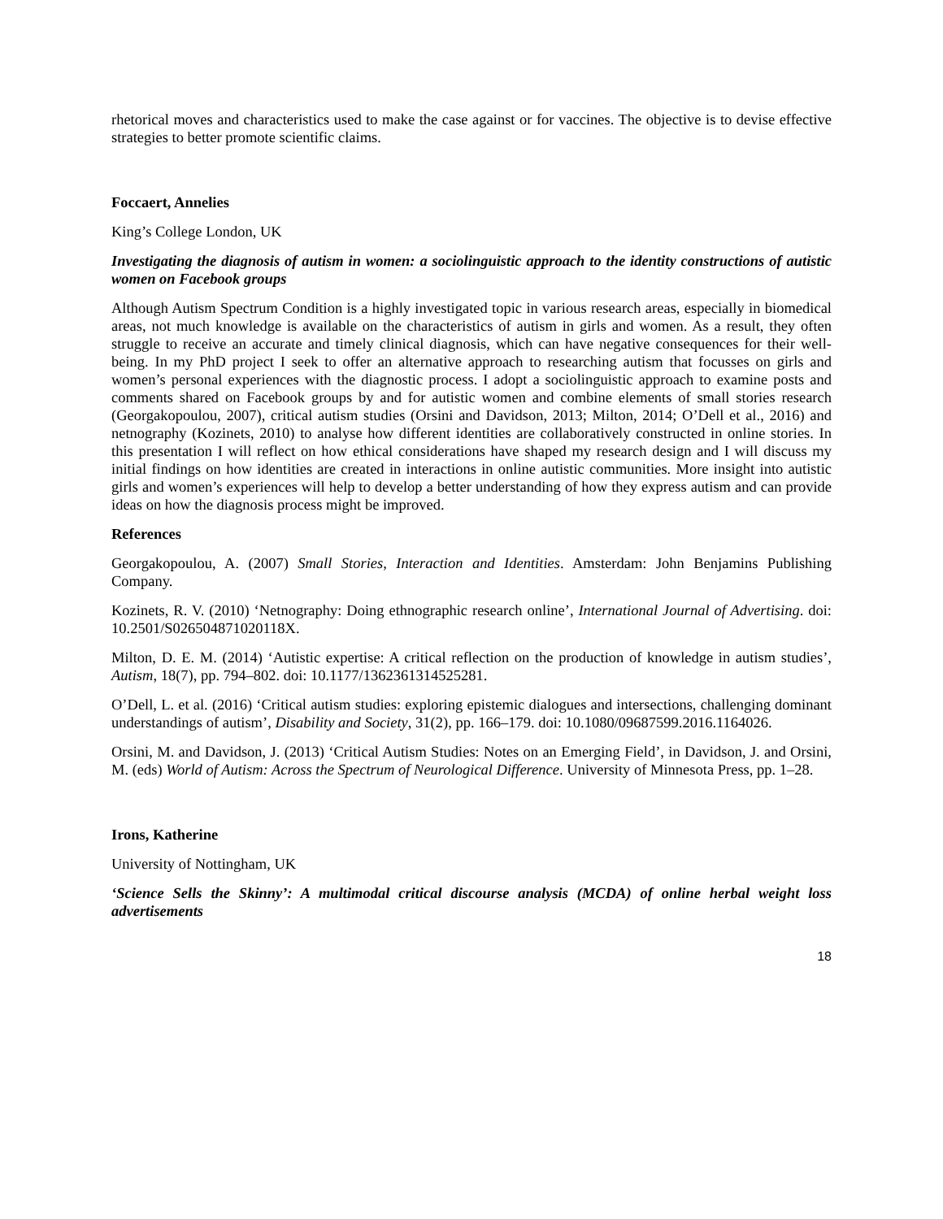rhetorical moves and characteristics used to make the case against or for vaccines. The objective is to devise effective strategies to better promote scientific claims.
Foccaert, Annelies
King’s College London, UK
Investigating the diagnosis of autism in women: a sociolinguistic approach to the identity constructions of autistic women on Facebook groups
Although Autism Spectrum Condition is a highly investigated topic in various research areas, especially in biomedical areas, not much knowledge is available on the characteristics of autism in girls and women. As a result, they often struggle to receive an accurate and timely clinical diagnosis, which can have negative consequences for their well-being. In my PhD project I seek to offer an alternative approach to researching autism that focusses on girls and women’s personal experiences with the diagnostic process. I adopt a sociolinguistic approach to examine posts and comments shared on Facebook groups by and for autistic women and combine elements of small stories research (Georgakopoulou, 2007), critical autism studies (Orsini and Davidson, 2013; Milton, 2014; O’Dell et al., 2016) and netnography (Kozinets, 2010) to analyse how different identities are collaboratively constructed in online stories. In this presentation I will reflect on how ethical considerations have shaped my research design and I will discuss my initial findings on how identities are created in interactions in online autistic communities. More insight into autistic girls and women’s experiences will help to develop a better understanding of how they express autism and can provide ideas on how the diagnosis process might be improved.
References
Georgakopoulou, A. (2007) Small Stories, Interaction and Identities. Amsterdam: John Benjamins Publishing Company.
Kozinets, R. V. (2010) ‘Netnography: Doing ethnographic research online’, International Journal of Advertising. doi: 10.2501/S026504871020118X.
Milton, D. E. M. (2014) ‘Autistic expertise: A critical reflection on the production of knowledge in autism studies’, Autism, 18(7), pp. 794–802. doi: 10.1177/1362361314525281.
O’Dell, L. et al. (2016) ‘Critical autism studies: exploring epistemic dialogues and intersections, challenging dominant understandings of autism’, Disability and Society, 31(2), pp. 166–179. doi: 10.1080/09687599.2016.1164026.
Orsini, M. and Davidson, J. (2013) ‘Critical Autism Studies: Notes on an Emerging Field’, in Davidson, J. and Orsini, M. (eds) World of Autism: Across the Spectrum of Neurological Difference. University of Minnesota Press, pp. 1–28.
Irons, Katherine
University of Nottingham, UK
‘Science Sells the Skinny’: A multimodal critical discourse analysis (MCDA) of online herbal weight loss advertisements
18